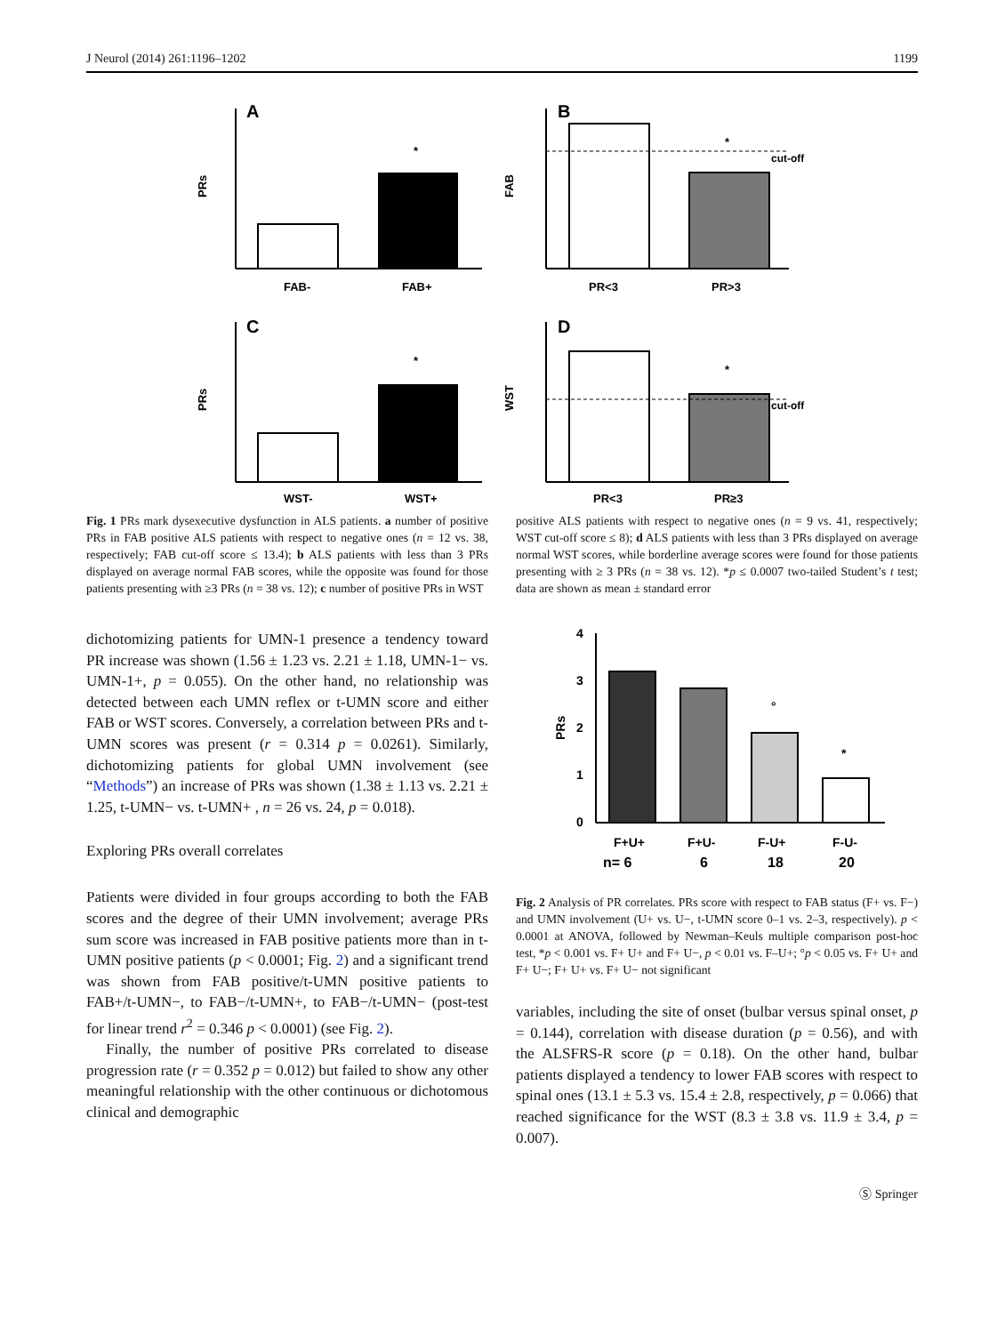J Neurol (2014) 261:1196–1202 1199
A
PRs
FAB-
FAB+
*
B
FAB
cut-off
PR<3
PR>3
*
C
PRs
WST-
WST+
*
D
WST
cut-off
PR<3
PR≥3
*
Fig. 1 PRs mark dysexecutive dysfunction in ALS patients. a number of positive PRs in FAB positive ALS patients with respect to negative ones (n = 12 vs. 38, respectively; FAB cut-off score ≤ 13.4); b ALS patients with less than 3 PRs displayed on average normal FAB scores, while the opposite was found for those patients presenting with ≥3 PRs (n = 38 vs. 12); c number of positive PRs in WST
positive ALS patients with respect to negative ones (n = 9 vs. 41, respectively; WST cut-off score ≤ 8); d ALS patients with less than 3 PRs displayed on average normal WST scores, while borderline average scores were found for those patients presenting with ≥ 3 PRs (n = 38 vs. 12). *p ≤ 0.0007 two-tailed Student’s t test; data are shown as mean ± standard error
dichotomizing patients for UMN-1 presence a tendency toward PR increase was shown (1.56 ± 1.23 vs. 2.21 ± 1.18, UMN-1− vs. UMN-1+, p = 0.055). On the other hand, no relationship was detected between each UMN reflex or t-UMN score and either FAB or WST scores. Conversely, a correlation between PRs and t-UMN scores was present (r = 0.314 p = 0.0261). Similarly, dichotomizing patients for global UMN involvement (see “Methods”) an increase of PRs was shown (1.38 ± 1.13 vs. 2.21 ± 1.25, t-UMN− vs. t-UMN+ , n = 26 vs. 24, p = 0.018).
Exploring PRs overall correlates
Patients were divided in four groups according to both the FAB scores and the degree of their UMN involvement; average PRs sum score was increased in FAB positive patients more than in t-UMN positive patients (p < 0.0001; Fig. 2) and a significant trend was shown from FAB positive/t-UMN positive patients to FAB+/t-UMN−, to FAB−/t-UMN+, to FAB−/t-UMN− (post-test for linear trend r<sup>2</sup> = 0.346 p < 0.0001) (see Fig. 2).
Finally, the number of positive PRs correlated to disease progression rate (r = 0.352 p = 0.012) but failed to show any other meaningful relationship with the other continuous or dichotomous clinical and demographic
PRs
4
3
2
1
0
°
*
F+U+
F+U-
F-U+
F-U-
n= 6
6
18
20
Fig. 2 Analysis of PR correlates. PRs score with respect to FAB status (F+ vs. F−) and UMN involvement (U+ vs. U−, t-UMN score 0–1 vs. 2–3, respectively). p < 0.0001 at ANOVA, followed by Newman–Keuls multiple comparison post-hoc test, *p < 0.001 vs. F+ U+ and F+ U−, p < 0.01 vs. F–U+; °p < 0.05 vs. F+ U+ and F+ U−; F+ U+ vs. F+ U− not significant
variables, including the site of onset (bulbar versus spinal onset, p = 0.144), correlation with disease duration (p = 0.56), and with the ALSFRS-R score (p = 0.18). On the other hand, bulbar patients displayed a tendency to lower FAB scores with respect to spinal ones (13.1 ± 5.3 vs. 15.4 ± 2.8, respectively, p = 0.066) that reached significance for the WST (8.3 ± 3.8 vs. 11.9 ± 3.4, p = 0.007).
Ⓢ Springer